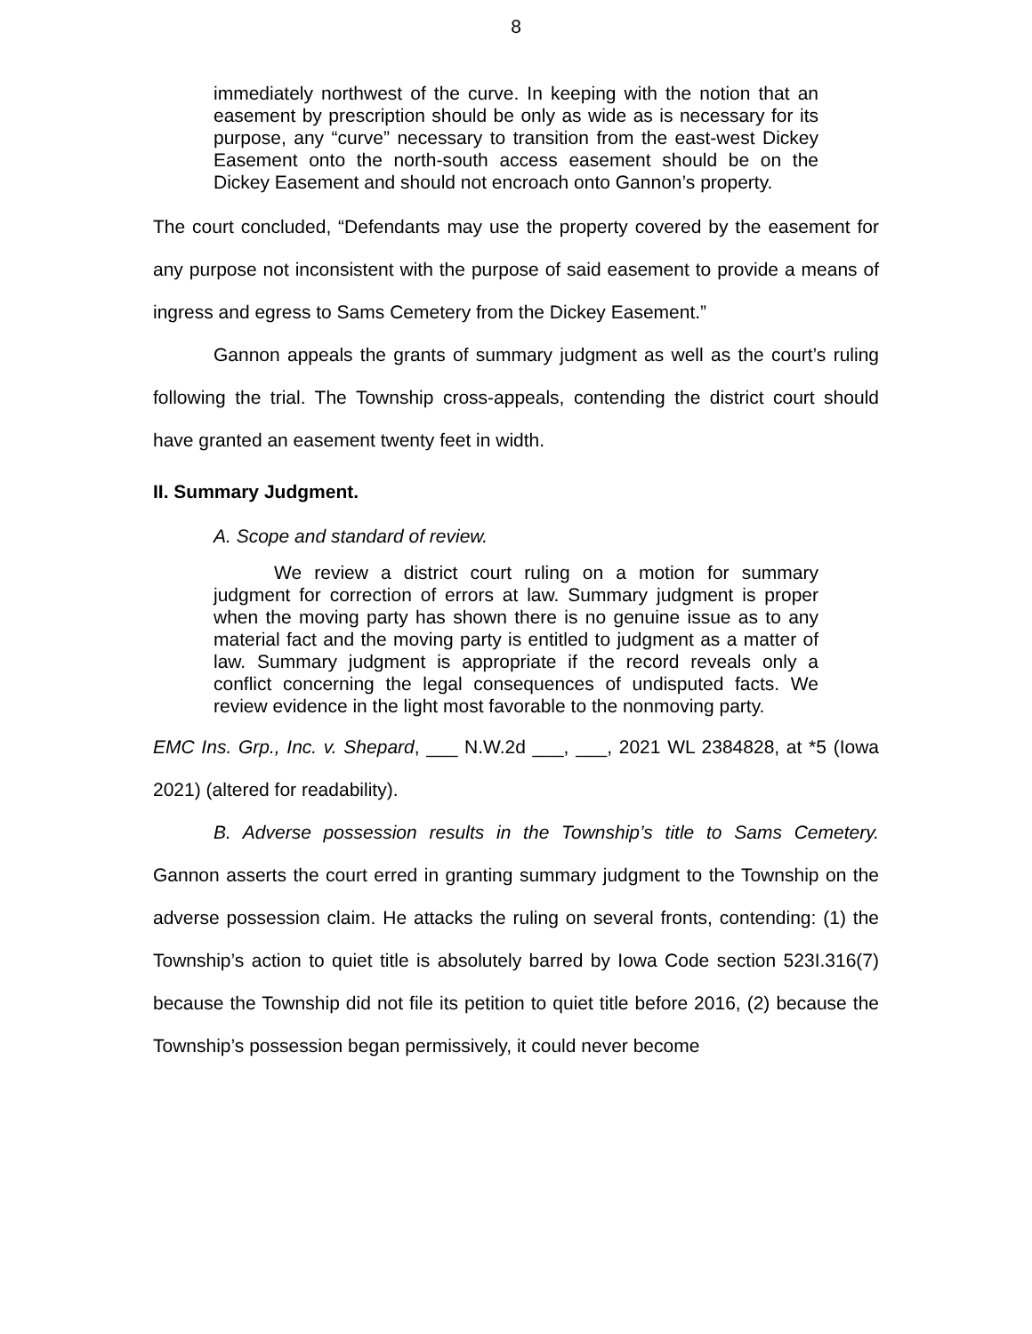8
immediately northwest of the curve. In keeping with the notion that an easement by prescription should be only as wide as is necessary for its purpose, any “curve” necessary to transition from the east-west Dickey Easement onto the north-south access easement should be on the Dickey Easement and should not encroach onto Gannon’s property.
The court concluded, “Defendants may use the property covered by the easement for any purpose not inconsistent with the purpose of said easement to provide a means of ingress and egress to Sams Cemetery from the Dickey Easement.”
Gannon appeals the grants of summary judgment as well as the court’s ruling following the trial. The Township cross-appeals, contending the district court should have granted an easement twenty feet in width.
II. Summary Judgment.
A. Scope and standard of review.
We review a district court ruling on a motion for summary judgment for correction of errors at law. Summary judgment is proper when the moving party has shown there is no genuine issue as to any material fact and the moving party is entitled to judgment as a matter of law. Summary judgment is appropriate if the record reveals only a conflict concerning the legal consequences of undisputed facts. We review evidence in the light most favorable to the nonmoving party.
EMC Ins. Grp., Inc. v. Shepard, ___ N.W.2d ___, ___, 2021 WL 2384828, at *5 (Iowa 2021) (altered for readability).
B. Adverse possession results in the Township’s title to Sams Cemetery. Gannon asserts the court erred in granting summary judgment to the Township on the adverse possession claim. He attacks the ruling on several fronts, contending: (1) the Township’s action to quiet title is absolutely barred by Iowa Code section 523I.316(7) because the Township did not file its petition to quiet title before 2016, (2) because the Township’s possession began permissively, it could never become